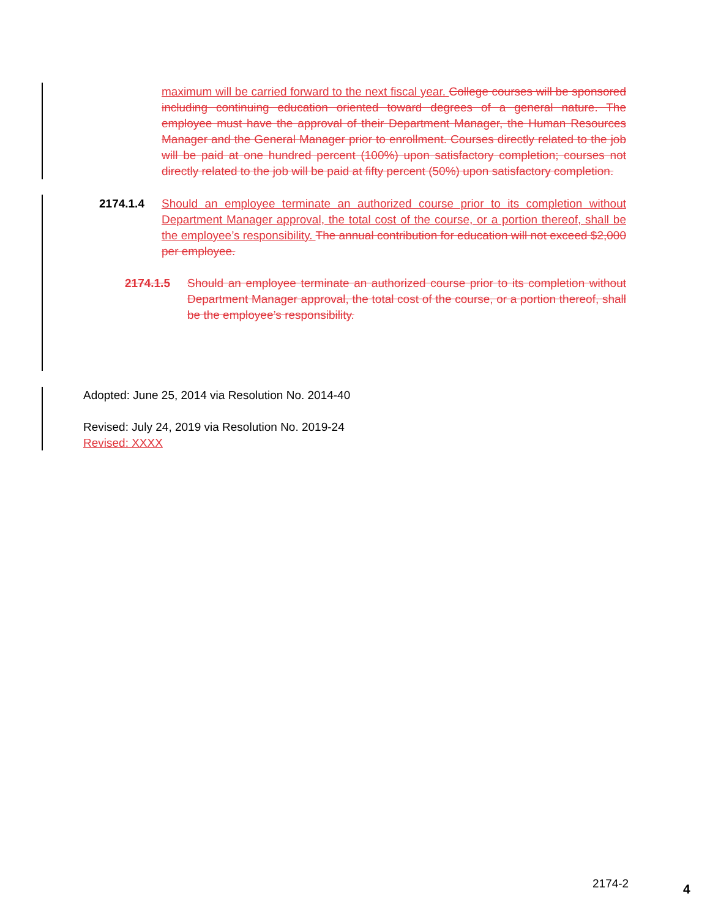maximum will be carried forward to the next fiscal year. College courses will be sponsored including continuing education oriented toward degrees of a general nature. The employee must have the approval of their Department Manager, the Human Resources Manager and the General Manager prior to enrollment. Courses directly related to the job will be paid at one hundred percent (100%) upon satisfactory completion; courses not directly related to the job will be paid at fifty percent (50%) upon satisfactory completion.
2174.1.4 Should an employee terminate an authorized course prior to its completion without Department Manager approval, the total cost of the course, or a portion thereof, shall be the employee’s responsibility. The annual contribution for education will not exceed $2,000 per employee.
2174.1.5 Should an employee terminate an authorized course prior to its completion without Department Manager approval, the total cost of the course, or a portion thereof, shall be the employee’s responsibility.
Adopted: June 25, 2014 via Resolution No. 2014-40
Revised: July 24, 2019 via Resolution No. 2019-24
Revised: XXXX
2174-2 4